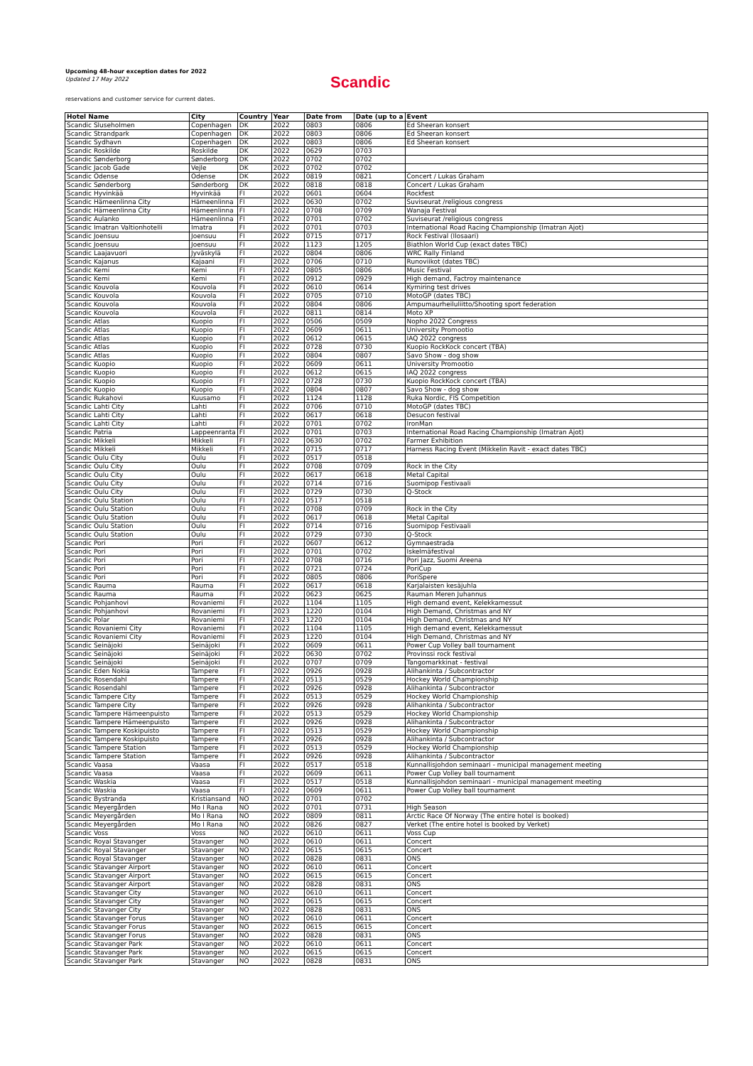Upcoming 48-hour exception dates for 2022
Updated 17 May 2022
Scandic
reservations and customer service for current dates.
| Hotel Name | City | Country | Year | Date from | Date (up to a | Event |
| --- | --- | --- | --- | --- | --- | --- |
| Scandic Sluseholmen | Copenhagen | DK | 2022 | 0803 | 0806 | Ed Sheeran konsert |
| Scandic Strandpark | Copenhagen | DK | 2022 | 0803 | 0806 | Ed Sheeran konsert |
| Scandic Sydhavn | Copenhagen | DK | 2022 | 0803 | 0806 | Ed Sheeran konsert |
| Scandic Roskilde | Roskilde | DK | 2022 | 0629 | 0703 | |
| Scandic Sønderborg | Sønderborg | DK | 2022 | 0702 | 0702 | |
| Scandic Jacob Gade | Vejle | DK | 2022 | 0702 | 0702 | |
| Scandic Odense | Odense | DK | 2022 | 0819 | 0821 | Concert / Lukas Graham |
| Scandic Sønderborg | Sønderborg | DK | 2022 | 0818 | 0818 | Concert / Lukas Graham |
| Scandic Hyvinkää | Hyvinkää | FI | 2022 | 0601 | 0604 | Rockfest |
| Scandic Hämeenlinna City | Hämeenlinna | FI | 2022 | 0630 | 0702 | Suviseurat /religious congress |
| Scandic Hämeenlinna City | Hämeenlinna | FI | 2022 | 0708 | 0709 | Wanaja Festival |
| Scandic Aulanko | Hämeenlinna | FI | 2022 | 0701 | 0702 | Suviseurat /religious congress |
| Scandic Imatran Valtionhotelli | Imatra | FI | 2022 | 0701 | 0703 | International Road Racing Championship (Imatran Ajot) |
| Scandic Joensuu | Joensuu | FI | 2022 | 0715 | 0717 | Rock Festival (Ilosaari) |
| Scandic Joensuu | Joensuu | FI | 2022 | 1123 | 1205 | Biathlon World Cup (exact dates TBC) |
| Scandic Laajavuori | Jyväskylä | FI | 2022 | 0804 | 0806 | WRC Rally Finland |
| Scandic Kajanus | Kajaani | FI | 2022 | 0706 | 0710 | Runoviikot (dates TBC) |
| Scandic Kemi | Kemi | FI | 2022 | 0805 | 0806 | Music Festival |
| Scandic Kemi | Kemi | FI | 2022 | 0912 | 0929 | High demand, Factroy maintenance |
| Scandic Kouvola | Kouvola | FI | 2022 | 0610 | 0614 | Kymiring test drives |
| Scandic Kouvola | Kouvola | FI | 2022 | 0705 | 0710 | MotoGP (dates TBC) |
| Scandic Kouvola | Kouvola | FI | 2022 | 0804 | 0806 | Ampumaurheiluliitto/Shooting sport federation |
| Scandic Kouvola | Kouvola | FI | 2022 | 0811 | 0814 | Moto XP |
| Scandic Atlas | Kuopio | FI | 2022 | 0506 | 0509 | Nopho 2022 Congress |
| Scandic Atlas | Kuopio | FI | 2022 | 0609 | 0611 | University Promootio |
| Scandic Atlas | Kuopio | FI | 2022 | 0612 | 0615 | IAQ 2022 congress |
| Scandic Atlas | Kuopio | FI | 2022 | 0728 | 0730 | Kuopio RockKock concert (TBA) |
| Scandic Atlas | Kuopio | FI | 2022 | 0804 | 0807 | Savo Show - dog show |
| Scandic Kuopio | Kuopio | FI | 2022 | 0609 | 0611 | University Promootio |
| Scandic Kuopio | Kuopio | FI | 2022 | 0612 | 0615 | IAQ 2022 congress |
| Scandic Kuopio | Kuopio | FI | 2022 | 0728 | 0730 | Kuopio RockKock concert (TBA) |
| Scandic Kuopio | Kuopio | FI | 2022 | 0804 | 0807 | Savo Show - dog show |
| Scandic Rukahovi | Kuusamo | FI | 2022 | 1124 | 1128 | Ruka Nordic, FIS Competition |
| Scandic Lahti City | Lahti | FI | 2022 | 0706 | 0710 | MotoGP (dates TBC) |
| Scandic Lahti City | Lahti | FI | 2022 | 0617 | 0618 | Desucon festival |
| Scandic Lahti City | Lahti | FI | 2022 | 0701 | 0702 | IronMan |
| Scandic Patria | Lappeenranta | FI | 2022 | 0701 | 0703 | International Road Racing Championship (Imatran Ajot) |
| Scandic Mikkeli | Mikkeli | FI | 2022 | 0630 | 0702 | Farmer Exhibition |
| Scandic Mikkeli | Mikkeli | FI | 2022 | 0715 | 0717 | Harness Racing Event (Mikkelin Ravit - exact dates TBC) |
| Scandic Oulu City | Oulu | FI | 2022 | 0517 | 0518 | |
| Scandic Oulu City | Oulu | FI | 2022 | 0708 | 0709 | Rock in the City |
| Scandic Oulu City | Oulu | FI | 2022 | 0617 | 0618 | Metal Capital |
| Scandic Oulu City | Oulu | FI | 2022 | 0714 | 0716 | Suomipop Festivaali |
| Scandic Oulu City | Oulu | FI | 2022 | 0729 | 0730 | Q-Stock |
| Scandic Oulu Station | Oulu | FI | 2022 | 0517 | 0518 | |
| Scandic Oulu Station | Oulu | FI | 2022 | 0708 | 0709 | Rock in the City |
| Scandic Oulu Station | Oulu | FI | 2022 | 0617 | 0618 | Metal Capital |
| Scandic Oulu Station | Oulu | FI | 2022 | 0714 | 0716 | Suomipop Festivaali |
| Scandic Oulu Station | Oulu | FI | 2022 | 0729 | 0730 | Q-Stock |
| Scandic Pori | Pori | FI | 2022 | 0607 | 0612 | Gymnaestrada |
| Scandic Pori | Pori | FI | 2022 | 0701 | 0702 | Iskelmäfestival |
| Scandic Pori | Pori | FI | 2022 | 0708 | 0716 | Pori Jazz, Suomi Areena |
| Scandic Pori | Pori | FI | 2022 | 0721 | 0724 | PoriCup |
| Scandic Pori | Pori | FI | 2022 | 0805 | 0806 | PoriSpere |
| Scandic Rauma | Rauma | FI | 2022 | 0617 | 0618 | Karjalaisten kesäjuhla |
| Scandic Rauma | Rauma | FI | 2022 | 0623 | 0625 | Rauman Meren Juhannus |
| Scandic Pohjanhovi | Rovaniemi | FI | 2022 | 1104 | 1105 | High demand event, Kelekkamessut |
| Scandic Pohjanhovi | Rovaniemi | FI | 2023 | 1220 | 0104 | High Demand, Christmas and NY |
| Scandic Polar | Rovaniemi | FI | 2023 | 1220 | 0104 | High Demand, Christmas and NY |
| Scandic Rovaniemi City | Rovaniemi | FI | 2022 | 1104 | 1105 | High demand event, Kelekkamessut |
| Scandic Rovaniemi City | Rovaniemi | FI | 2023 | 1220 | 0104 | High Demand, Christmas and NY |
| Scandic Seinäjoki | Seinäjoki | FI | 2022 | 0609 | 0611 | Power Cup Volley ball tournament |
| Scandic Seinäjoki | Seinäjoki | FI | 2022 | 0630 | 0702 | Provinssi rock festival |
| Scandic Seinäjoki | Seinäjoki | FI | 2022 | 0707 | 0709 | Tangomarkkinat - festival |
| Scandic Eden Nokia | Tampere | FI | 2022 | 0926 | 0928 | Alihankinta / Subcontractor |
| Scandic Rosendahl | Tampere | FI | 2022 | 0513 | 0529 | Hockey World Championship |
| Scandic Rosendahl | Tampere | FI | 2022 | 0926 | 0928 | Alihankinta / Subcontractor |
| Scandic Tampere City | Tampere | FI | 2022 | 0513 | 0529 | Hockey World Championship |
| Scandic Tampere City | Tampere | FI | 2022 | 0926 | 0928 | Alihankinta / Subcontractor |
| Scandic Tampere Hämeenpuisto | Tampere | FI | 2022 | 0513 | 0529 | Hockey World Championship |
| Scandic Tampere Hämeenpuisto | Tampere | FI | 2022 | 0926 | 0928 | Alihankinta / Subcontractor |
| Scandic Tampere Koskipuisto | Tampere | FI | 2022 | 0513 | 0529 | Hockey World Championship |
| Scandic Tampere Koskipuisto | Tampere | FI | 2022 | 0926 | 0928 | Alihankinta / Subcontractor |
| Scandic Tampere Station | Tampere | FI | 2022 | 0513 | 0529 | Hockey World Championship |
| Scandic Tampere Station | Tampere | FI | 2022 | 0926 | 0928 | Alihankinta / Subcontractor |
| Scandic Vaasa | Vaasa | FI | 2022 | 0517 | 0518 | Kunnallisjohdon seminaari - municipal management meeting |
| Scandic Vaasa | Vaasa | FI | 2022 | 0609 | 0611 | Power Cup Volley ball tournament |
| Scandic Waskia | Vaasa | FI | 2022 | 0517 | 0518 | Kunnallisjohdon seminaari - municipal management meeting |
| Scandic Waskia | Vaasa | FI | 2022 | 0609 | 0611 | Power Cup Volley ball tournament |
| Scandic Bystranda | Kristiansand | NO | 2022 | 0701 | 0702 | |
| Scandic Meyergården | Mo I Rana | NO | 2022 | 0701 | 0731 | High Season |
| Scandic Meyergården | Mo I Rana | NO | 2022 | 0809 | 0811 | Arctic Race Of Norway (The entire hotel is booked) |
| Scandic Meyergården | Mo I Rana | NO | 2022 | 0826 | 0827 | Verket (The entire hotel is booked by Verket) |
| Scandic Voss | Voss | NO | 2022 | 0610 | 0611 | Voss Cup |
| Scandic Royal Stavanger | Stavanger | NO | 2022 | 0610 | 0611 | Concert |
| Scandic Royal Stavanger | Stavanger | NO | 2022 | 0615 | 0615 | Concert |
| Scandic Royal Stavanger | Stavanger | NO | 2022 | 0828 | 0831 | ONS |
| Scandic Stavanger Airport | Stavanger | NO | 2022 | 0610 | 0611 | Concert |
| Scandic Stavanger Airport | Stavanger | NO | 2022 | 0615 | 0615 | Concert |
| Scandic Stavanger Airport | Stavanger | NO | 2022 | 0828 | 0831 | ONS |
| Scandic Stavanger City | Stavanger | NO | 2022 | 0610 | 0611 | Concert |
| Scandic Stavanger City | Stavanger | NO | 2022 | 0615 | 0615 | Concert |
| Scandic Stavanger City | Stavanger | NO | 2022 | 0828 | 0831 | ONS |
| Scandic Stavanger Forus | Stavanger | NO | 2022 | 0610 | 0611 | Concert |
| Scandic Stavanger Forus | Stavanger | NO | 2022 | 0615 | 0615 | Concert |
| Scandic Stavanger Forus | Stavanger | NO | 2022 | 0828 | 0831 | ONS |
| Scandic Stavanger Park | Stavanger | NO | 2022 | 0610 | 0611 | Concert |
| Scandic Stavanger Park | Stavanger | NO | 2022 | 0615 | 0615 | Concert |
| Scandic Stavanger Park | Stavanger | NO | 2022 | 0828 | 0831 | ONS |